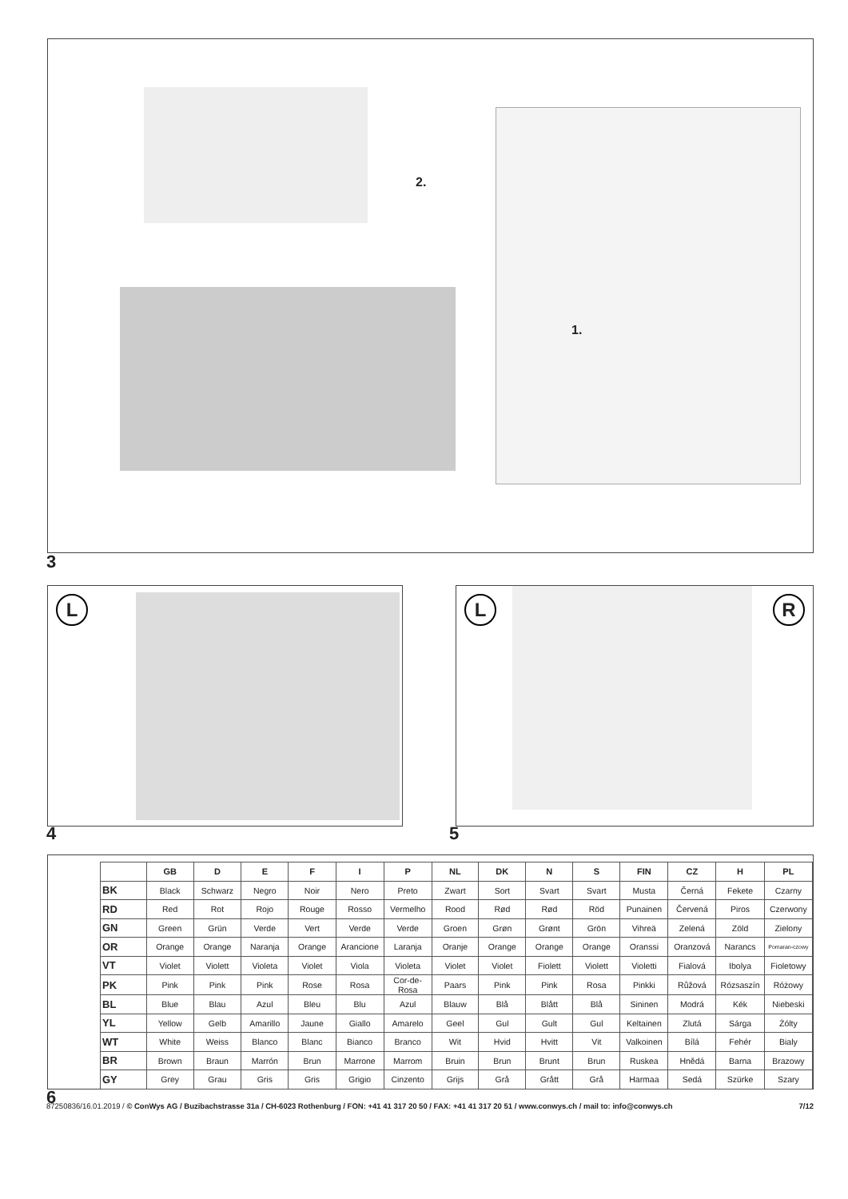2.
1.
3
L
4
L R
5
| | GB | D | E | F | I | P | NL | DK | N | S | FIN | CZ | H | PL |
| --- | --- | --- | --- | --- | --- | --- | --- | --- | --- | --- | --- | --- | --- | --- |
| BK | Black | Schwarz | Negro | Noir | Nero | Preto | Zwart | Sort | Svart | Svart | Musta | Černá | Fekete | Czarny |
| RD | Red | Rot | Rojo | Rouge | Rosso | Vermelho | Rood | Rød | Rød | Röd | Punainen | Červená | Piros | Czerwony |
| GN | Green | Grün | Verde | Vert | Verde | Verde | Groen | Grøn | Grønt | Grön | Vihreä | Zelená | Zöld | Zielony |
| OR | Orange | Orange | Naranja | Orange | Arancione | Laranja | Oranje | Orange | Orange | Orange | Oranssi | Oranzová | Narancs | Pomaran-czowy |
| VT | Violet | Violett | Violeta | Violet | Viola | Violeta | Violet | Violet | Fiolett | Violett | Violetti | Fialová | Ibolya | Fioletowy |
| PK | Pink | Pink | Pink | Rose | Rosa | Cor-de-Rosa | Paars | Pink | Pink | Rosa | Pinkki | Růžová | Rózsaszín | Różowy |
| BL | Blue | Blau | Azul | Bleu | Blu | Azul | Blauw | Blå | Blått | Blå | Sininen | Modrá | Kék | Niebeski |
| YL | Yellow | Gelb | Amarillo | Jaune | Giallo | Amarelo | Geel | Gul | Gult | Gul | Keltainen | Zlutá | Sárga | Żólty |
| WT | White | Weiss | Blanco | Blanc | Bianco | Branco | Wit | Hvid | Hvitt | Vit | Valkoinen | Bílá | Fehér | Bialy |
| BR | Brown | Braun | Marrón | Brun | Marrone | Marrom | Bruin | Brun | Brunt | Brun | Ruskea | Hnědá | Barna | Brazowy |
| GY | Grey | Grau | Gris | Gris | Grigio | Cinzento | Grijs | Grå | Grått | Grå | Harmaa | Sedá | Szürke | Szary |
6
87250836/16.01.2019 / © ConWys AG / Buzibachstrasse 31a / CH-6023 Rothenburg / FON: +41 41 317 20 50 / FAX: +41 41 317 20 51 / www.conwys.ch / mail to: info@conwys.ch 7/12